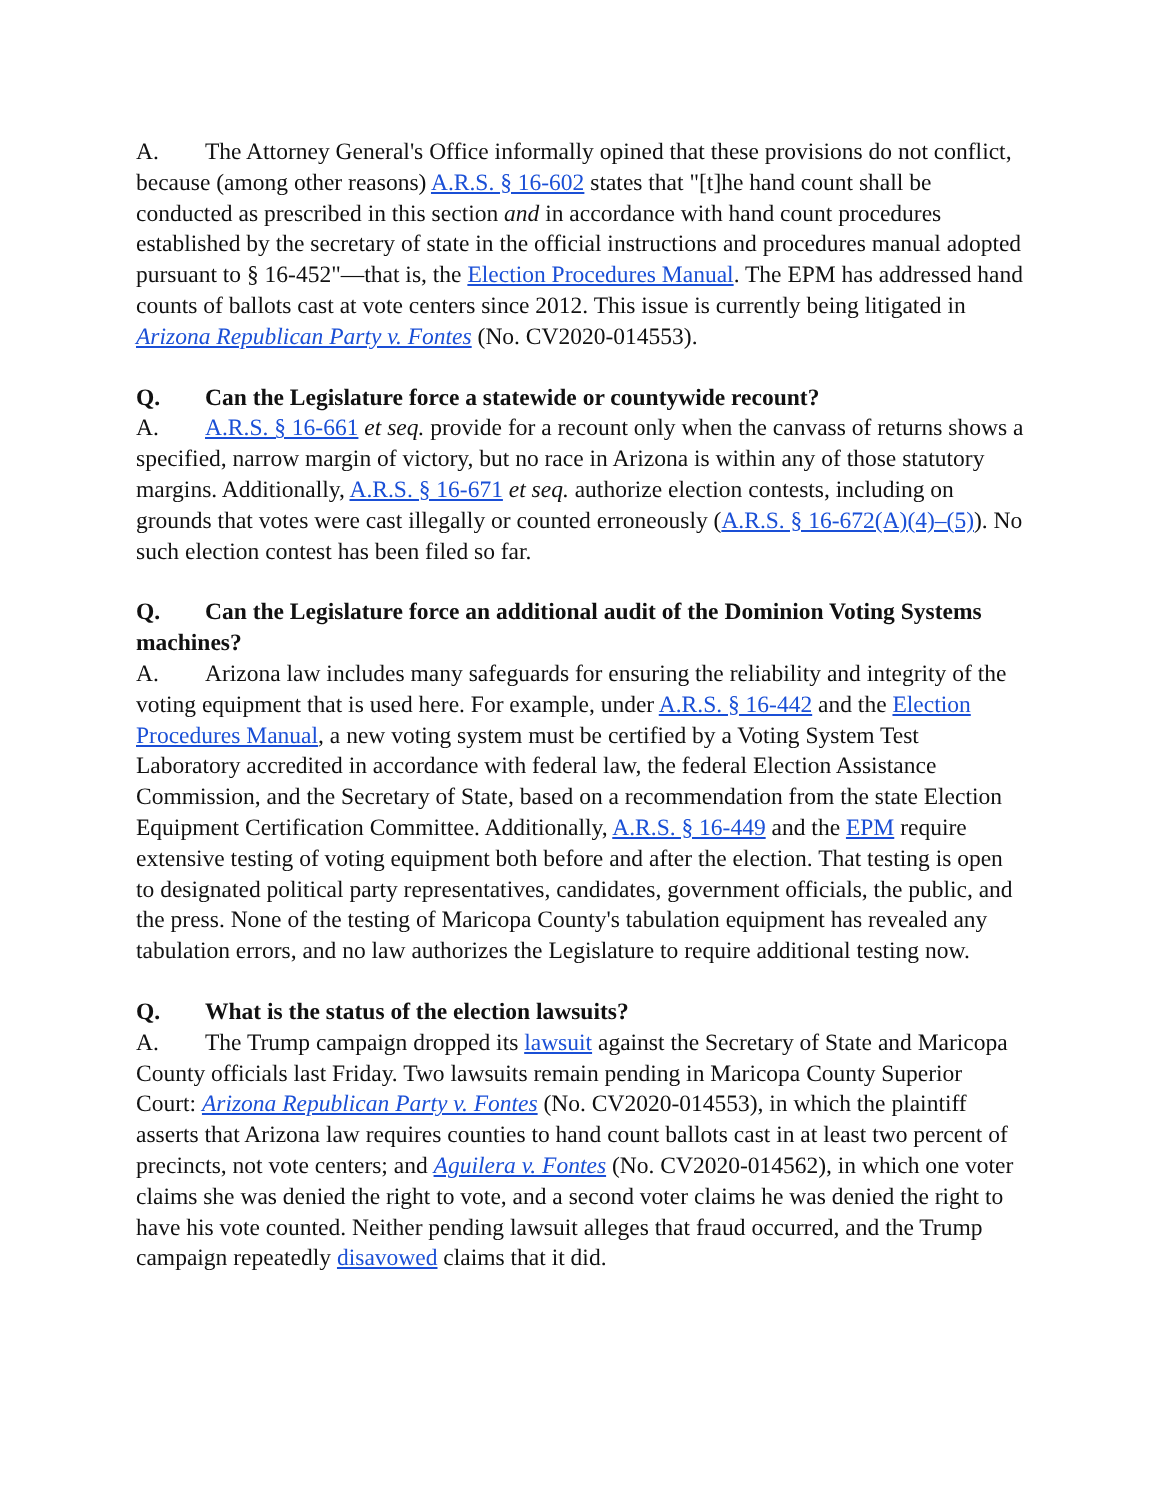A. The Attorney General's Office informally opined that these provisions do not conflict, because (among other reasons) A.R.S. § 16-602 states that "[t]he hand count shall be conducted as prescribed in this section and in accordance with hand count procedures established by the secretary of state in the official instructions and procedures manual adopted pursuant to § 16-452"—that is, the Election Procedures Manual. The EPM has addressed hand counts of ballots cast at vote centers since 2012. This issue is currently being litigated in Arizona Republican Party v. Fontes (No. CV2020-014553).
Q. Can the Legislature force a statewide or countywide recount?
A. A.R.S. § 16-661 et seq. provide for a recount only when the canvass of returns shows a specified, narrow margin of victory, but no race in Arizona is within any of those statutory margins. Additionally, A.R.S. § 16-671 et seq. authorize election contests, including on grounds that votes were cast illegally or counted erroneously (A.R.S. § 16-672(A)(4)–(5)). No such election contest has been filed so far.
Q. Can the Legislature force an additional audit of the Dominion Voting Systems machines?
A. Arizona law includes many safeguards for ensuring the reliability and integrity of the voting equipment that is used here. For example, under A.R.S. § 16-442 and the Election Procedures Manual, a new voting system must be certified by a Voting System Test Laboratory accredited in accordance with federal law, the federal Election Assistance Commission, and the Secretary of State, based on a recommendation from the state Election Equipment Certification Committee. Additionally, A.R.S. § 16-449 and the EPM require extensive testing of voting equipment both before and after the election. That testing is open to designated political party representatives, candidates, government officials, the public, and the press. None of the testing of Maricopa County's tabulation equipment has revealed any tabulation errors, and no law authorizes the Legislature to require additional testing now.
Q. What is the status of the election lawsuits?
A. The Trump campaign dropped its lawsuit against the Secretary of State and Maricopa County officials last Friday. Two lawsuits remain pending in Maricopa County Superior Court: Arizona Republican Party v. Fontes (No. CV2020-014553), in which the plaintiff asserts that Arizona law requires counties to hand count ballots cast in at least two percent of precincts, not vote centers; and Aguilera v. Fontes (No. CV2020-014562), in which one voter claims she was denied the right to vote, and a second voter claims he was denied the right to have his vote counted. Neither pending lawsuit alleges that fraud occurred, and the Trump campaign repeatedly disavowed claims that it did.